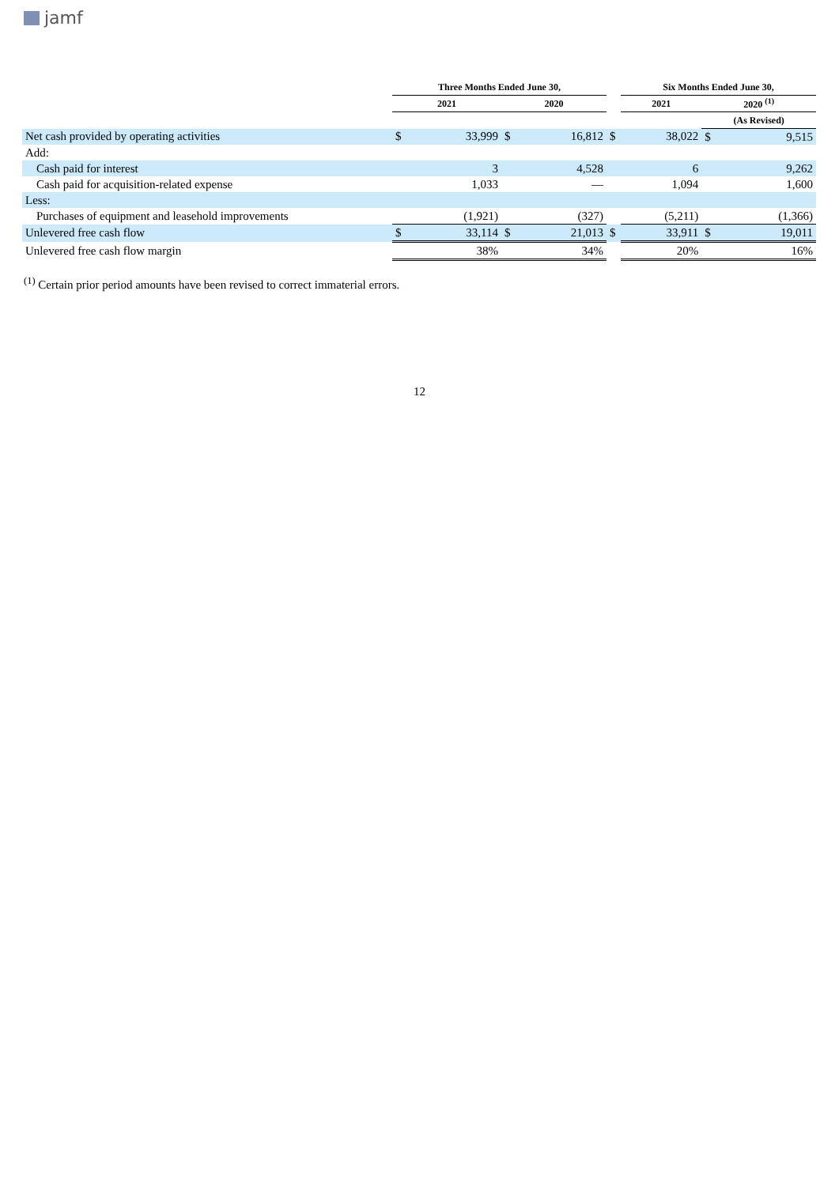jamf
| | Three Months Ended June 30, | | | | | Six Months Ended June 30, | | |
| --- | --- | --- | --- | --- | --- | --- | --- | --- |
| | 2021 | | 2020 | | | 2021 | 2020 <sup>(1)</sup> | |
| | | | | | | | (As Revised) | |
| Net cash provided by operating activities | $ | 33,999 | $ | 16,812 | $ | 38,022 | $ | 9,515 |
| Add: | | | | | | | | |
| Cash paid for interest | | 3 | | 4,528 | | 6 | | 9,262 |
| Cash paid for acquisition-related expense | | 1,033 | | — | | 1,094 | | 1,600 |
| Less: | | | | | | | | |
| Purchases of equipment and leasehold improvements | | (1,921) | | (327) | | (5,211) | | (1,366) |
| Unlevered free cash flow | $ | 33,114 | $ | 21,013 | $ | 33,911 | $ | 19,011 |
| Unlevered free cash flow margin | | 38% | | 34% | | 20% | | 16% |
<sup>(1)</sup> Certain prior period amounts have been revised to correct immaterial errors.
12